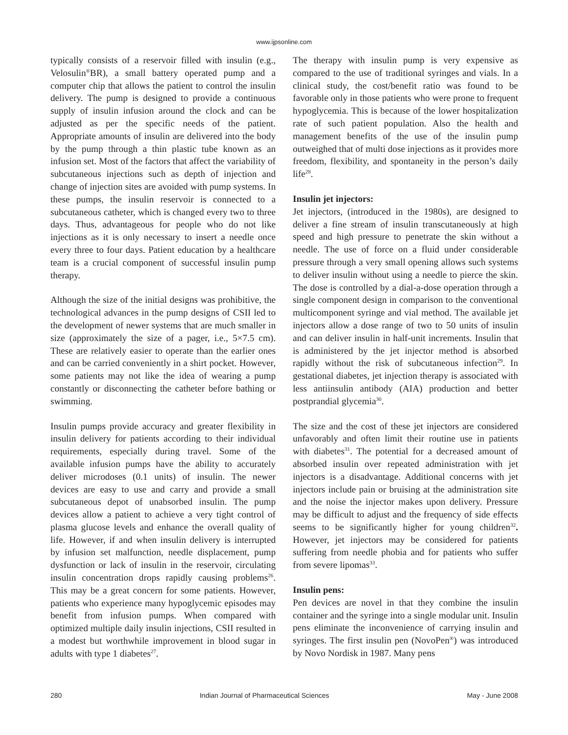www.ijpsonline.com
typically consists of a reservoir filled with insulin (e.g., Velosulin<sup>®</sup>BR), a small battery operated pump and a computer chip that allows the patient to control the insulin delivery. The pump is designed to provide a continuous supply of insulin infusion around the clock and can be adjusted as per the specific needs of the patient. Appropriate amounts of insulin are delivered into the body by the pump through a thin plastic tube known as an infusion set. Most of the factors that affect the variability of subcutaneous injections such as depth of injection and change of injection sites are avoided with pump systems. In these pumps, the insulin reservoir is connected to a subcutaneous catheter, which is changed every two to three days. Thus, advantageous for people who do not like injections as it is only necessary to insert a needle once every three to four days. Patient education by a healthcare team is a crucial component of successful insulin pump therapy.
Although the size of the initial designs was prohibitive, the technological advances in the pump designs of CSII led to the development of newer systems that are much smaller in size (approximately the size of a pager, i.e., 5×7.5 cm). These are relatively easier to operate than the earlier ones and can be carried conveniently in a shirt pocket. However, some patients may not like the idea of wearing a pump constantly or disconnecting the catheter before bathing or swimming.
Insulin pumps provide accuracy and greater flexibility in insulin delivery for patients according to their individual requirements, especially during travel. Some of the available infusion pumps have the ability to accurately deliver microdoses (0.1 units) of insulin. The newer devices are easy to use and carry and provide a small subcutaneous depot of unabsorbed insulin. The pump devices allow a patient to achieve a very tight control of plasma glucose levels and enhance the overall quality of life. However, if and when insulin delivery is interrupted by infusion set malfunction, needle displacement, pump dysfunction or lack of insulin in the reservoir, circulating insulin concentration drops rapidly causing problems<sup>26</sup>. This may be a great concern for some patients. However, patients who experience many hypoglycemic episodes may benefit from infusion pumps. When compared with optimized multiple daily insulin injections, CSII resulted in a modest but worthwhile improvement in blood sugar in adults with type 1 diabetes<sup>27</sup>.
The therapy with insulin pump is very expensive as compared to the use of traditional syringes and vials. In a clinical study, the cost/benefit ratio was found to be favorable only in those patients who were prone to frequent hypoglycemia. This is because of the lower hospitalization rate of such patient population. Also the health and management benefits of the use of the insulin pump outweighed that of multi dose injections as it provides more freedom, flexibility, and spontaneity in the person’s daily life<sup>28</sup>.
Insulin jet injectors:
Jet injectors, (introduced in the 1980s), are designed to deliver a fine stream of insulin transcutaneously at high speed and high pressure to penetrate the skin without a needle. The use of force on a fluid under considerable pressure through a very small opening allows such systems to deliver insulin without using a needle to pierce the skin. The dose is controlled by a dial-a-dose operation through a single component design in comparison to the conventional multicomponent syringe and vial method. The available jet injectors allow a dose range of two to 50 units of insulin and can deliver insulin in half-unit increments. Insulin that is administered by the jet injector method is absorbed rapidly without the risk of subcutaneous infection<sup>29</sup>. In gestational diabetes, jet injection therapy is associated with less antiinsulin antibody (AIA) production and better postprandial glycemia<sup>30</sup>.
The size and the cost of these jet injectors are considered unfavorably and often limit their routine use in patients with diabetes<sup>31</sup>. The potential for a decreased amount of absorbed insulin over repeated administration with jet injectors is a disadvantage. Additional concerns with jet injectors include pain or bruising at the administration site and the noise the injector makes upon delivery. Pressure may be difficult to adjust and the frequency of side effects seems to be significantly higher for young children<sup>32</sup>. However, jet injectors may be considered for patients suffering from needle phobia and for patients who suffer from severe lipomas<sup>33</sup>.
Insulin pens:
Pen devices are novel in that they combine the insulin container and the syringe into a single modular unit. Insulin pens eliminate the inconvenience of carrying insulin and syringes. The first insulin pen (NovoPen<sup>®</sup>) was introduced by Novo Nordisk in 1987. Many pens
280 Indian Journal of Pharmaceutical Sciences May - June 2008